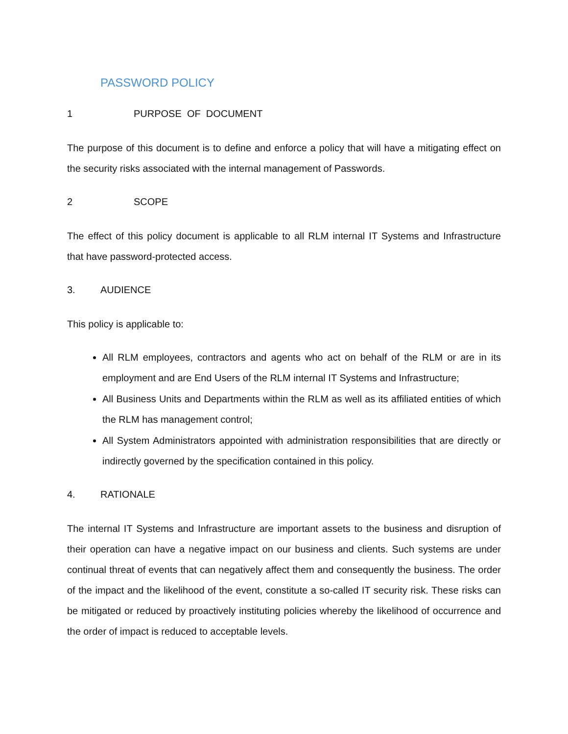PASSWORD POLICY
1 PURPOSE OF DOCUMENT
The purpose of this document is to define and enforce a policy that will have a mitigating effect on the security risks associated with the internal management of Passwords.
2 SCOPE
The effect of this policy document is applicable to all RLM internal IT Systems and Infrastructure that have password-protected access.
3. AUDIENCE
This policy is applicable to:
All RLM employees, contractors and agents who act on behalf of the RLM or are in its employment and are End Users of the RLM internal IT Systems and Infrastructure;
All Business Units and Departments within the RLM as well as its affiliated entities of which the RLM has management control;
All System Administrators appointed with administration responsibilities that are directly or indirectly governed by the specification contained in this policy.
4. RATIONALE
The internal IT Systems and Infrastructure are important assets to the business and disruption of their operation can have a negative impact on our business and clients. Such systems are under continual threat of events that can negatively affect them and consequently the business. The order of the impact and the likelihood of the event, constitute a so-called IT security risk. These risks can be mitigated or reduced by proactively instituting policies whereby the likelihood of occurrence and the order of impact is reduced to acceptable levels.